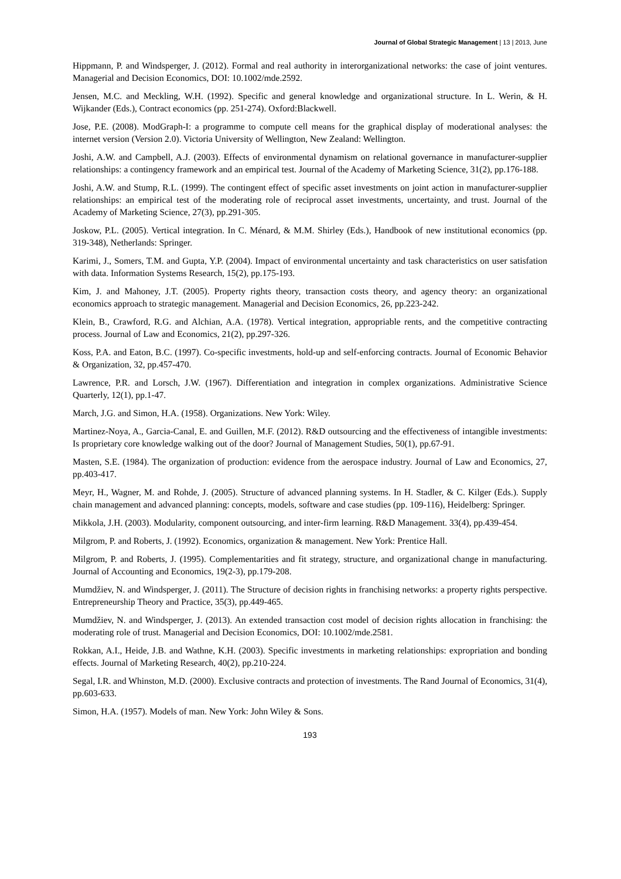Journal of Global Strategic Management | 13 | 2013, June
Hippmann, P. and Windsperger, J. (2012). Formal and real authority in interorganizational networks: the case of joint ventures. Managerial and Decision Economics, DOI: 10.1002/mde.2592.
Jensen, M.C. and Meckling, W.H. (1992). Specific and general knowledge and organizational structure. In L. Werin, & H. Wijkander (Eds.), Contract economics (pp. 251-274). Oxford:Blackwell.
Jose, P.E. (2008). ModGraph-I: a programme to compute cell means for the graphical display of moderational analyses: the internet version (Version 2.0). Victoria University of Wellington, New Zealand: Wellington.
Joshi, A.W. and Campbell, A.J. (2003). Effects of environmental dynamism on relational governance in manufacturer-supplier relationships: a contingency framework and an empirical test. Journal of the Academy of Marketing Science, 31(2), pp.176-188.
Joshi, A.W. and Stump, R.L. (1999). The contingent effect of specific asset investments on joint action in manufacturer-supplier relationships: an empirical test of the moderating role of reciprocal asset investments, uncertainty, and trust. Journal of the Academy of Marketing Science, 27(3), pp.291-305.
Joskow, P.L. (2005). Vertical integration. In C. Ménard, & M.M. Shirley (Eds.), Handbook of new institutional economics (pp. 319-348), Netherlands: Springer.
Karimi, J., Somers, T.M. and Gupta, Y.P. (2004). Impact of environmental uncertainty and task characteristics on user satisfation with data. Information Systems Research, 15(2), pp.175-193.
Kim, J. and Mahoney, J.T. (2005). Property rights theory, transaction costs theory, and agency theory: an organizational economics approach to strategic management. Managerial and Decision Economics, 26, pp.223-242.
Klein, B., Crawford, R.G. and Alchian, A.A. (1978). Vertical integration, appropriable rents, and the competitive contracting process. Journal of Law and Economics, 21(2), pp.297-326.
Koss, P.A. and Eaton, B.C. (1997). Co-specific investments, hold-up and self-enforcing contracts. Journal of Economic Behavior & Organization, 32, pp.457-470.
Lawrence, P.R. and Lorsch, J.W. (1967). Differentiation and integration in complex organizations. Administrative Science Quarterly, 12(1), pp.1-47.
March, J.G. and Simon, H.A. (1958). Organizations. New York: Wiley.
Martinez-Noya, A., Garcia-Canal, E. and Guillen, M.F. (2012). R&D outsourcing and the effectiveness of intangible investments: Is proprietary core knowledge walking out of the door? Journal of Management Studies, 50(1), pp.67-91.
Masten, S.E. (1984). The organization of production: evidence from the aerospace industry. Journal of Law and Economics, 27, pp.403-417.
Meyr, H., Wagner, M. and Rohde, J. (2005). Structure of advanced planning systems. In H. Stadler, & C. Kilger (Eds.). Supply chain management and advanced planning: concepts, models, software and case studies (pp. 109-116), Heidelberg: Springer.
Mikkola, J.H. (2003). Modularity, component outsourcing, and inter-firm learning. R&D Management. 33(4), pp.439-454.
Milgrom, P. and Roberts, J. (1992). Economics, organization & management. New York: Prentice Hall.
Milgrom, P. and Roberts, J. (1995). Complementarities and fit strategy, structure, and organizational change in manufacturing. Journal of Accounting and Economics, 19(2-3), pp.179-208.
Mumdžiev, N. and Windsperger, J. (2011). The Structure of decision rights in franchising networks: a property rights perspective. Entrepreneurship Theory and Practice, 35(3), pp.449-465.
Mumdžiev, N. and Windsperger, J. (2013). An extended transaction cost model of decision rights allocation in franchising: the moderating role of trust. Managerial and Decision Economics, DOI: 10.1002/mde.2581.
Rokkan, A.I., Heide, J.B. and Wathne, K.H. (2003). Specific investments in marketing relationships: expropriation and bonding effects. Journal of Marketing Research, 40(2), pp.210-224.
Segal, I.R. and Whinston, M.D. (2000). Exclusive contracts and protection of investments. The Rand Journal of Economics, 31(4), pp.603-633.
Simon, H.A. (1957). Models of man. New York: John Wiley & Sons.
193